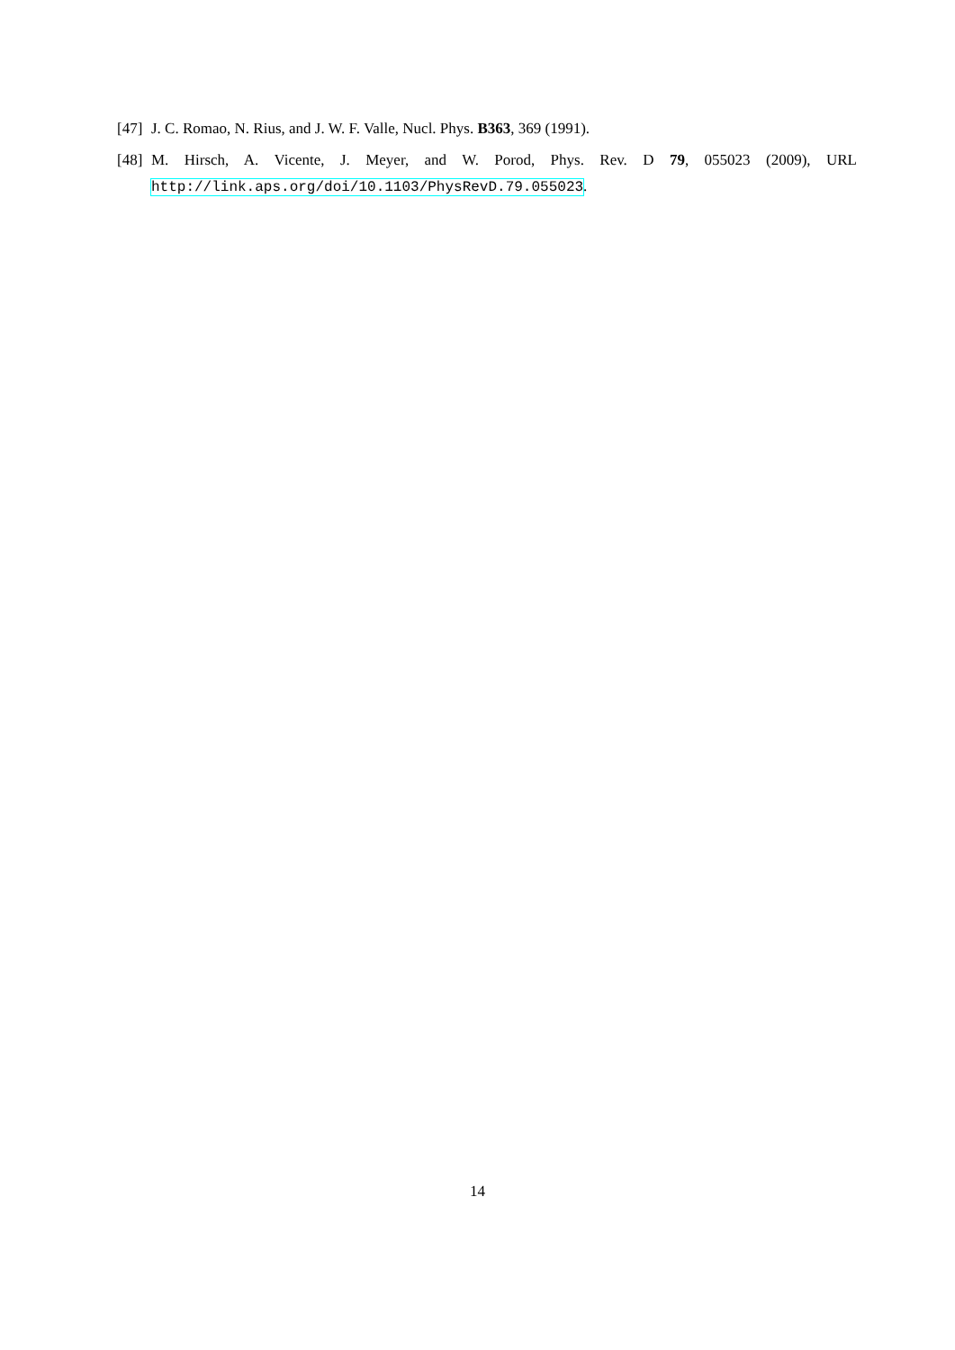[47] J. C. Romao, N. Rius, and J. W. F. Valle, Nucl. Phys. B363, 369 (1991).
[48] M. Hirsch, A. Vicente, J. Meyer, and W. Porod, Phys. Rev. D 79, 055023 (2009), URL http://link.aps.org/doi/10.1103/PhysRevD.79.055023.
14